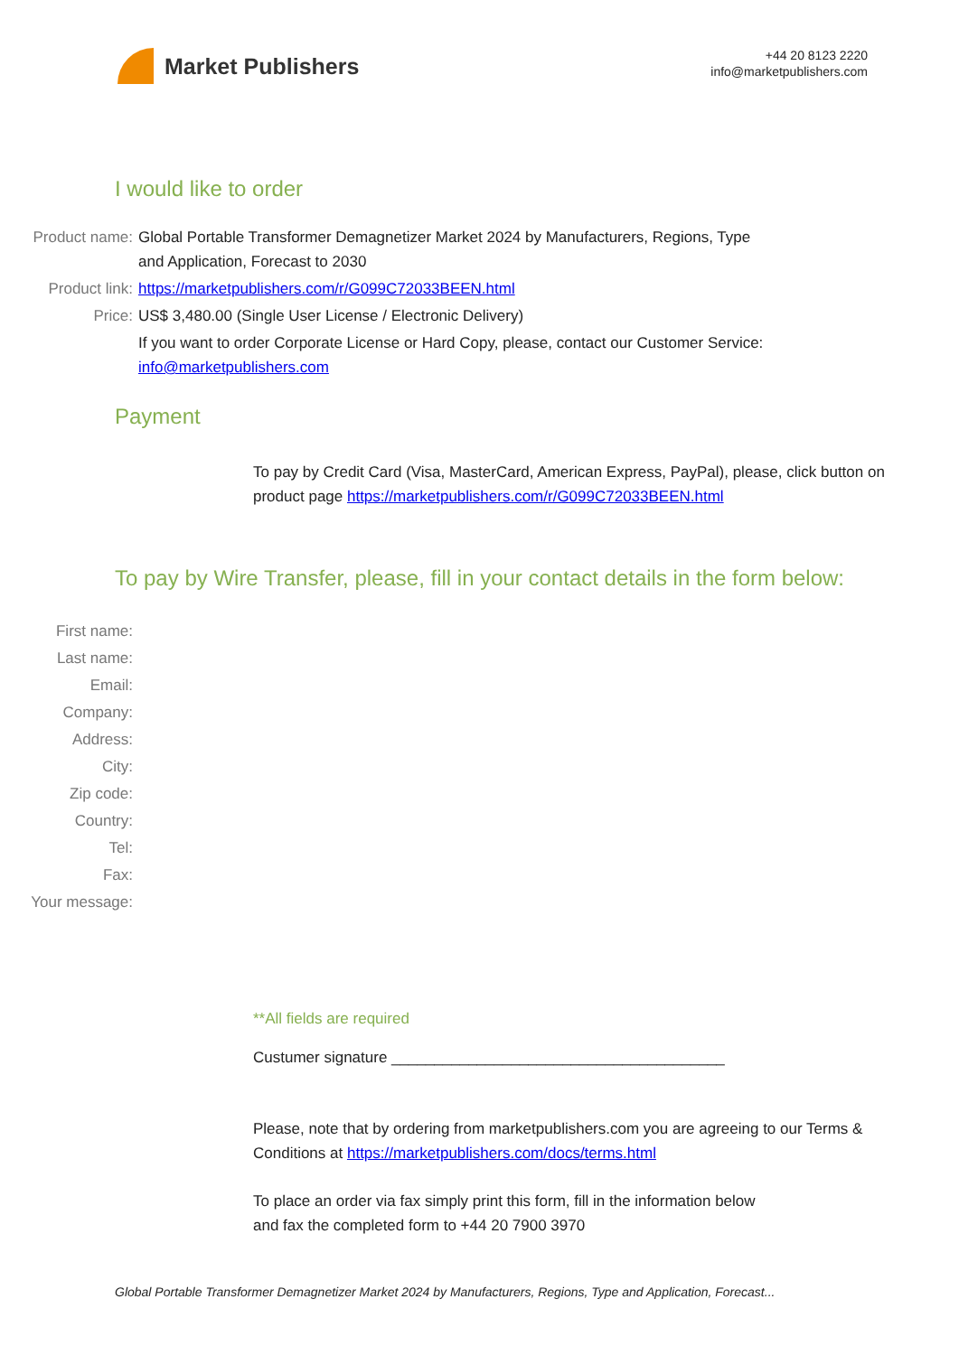Market Publishers
+44 20 8123 2220
info@marketpublishers.com
I would like to order
Product name: Global Portable Transformer Demagnetizer Market 2024 by Manufacturers, Regions, Type and Application, Forecast to 2030
Product link: https://marketpublishers.com/r/G099C72033BEEN.html
Price: US$ 3,480.00 (Single User License / Electronic Delivery)
If you want to order Corporate License or Hard Copy, please, contact our Customer Service:
info@marketpublishers.com
Payment
To pay by Credit Card (Visa, MasterCard, American Express, PayPal), please, click button on product page https://marketpublishers.com/r/G099C72033BEEN.html
To pay by Wire Transfer, please, fill in your contact details in the form below:
First name:
Last name:
Email:
Company:
Address:
City:
Zip code:
Country:
Tel:
Fax:
Your message:
**All fields are required
Custumer signature _______________________________________
Please, note that by ordering from marketpublishers.com you are agreeing to our Terms & Conditions at https://marketpublishers.com/docs/terms.html
To place an order via fax simply print this form, fill in the information below
and fax the completed form to +44 20 7900 3970
Global Portable Transformer Demagnetizer Market 2024 by Manufacturers, Regions, Type and Application, Forecast...